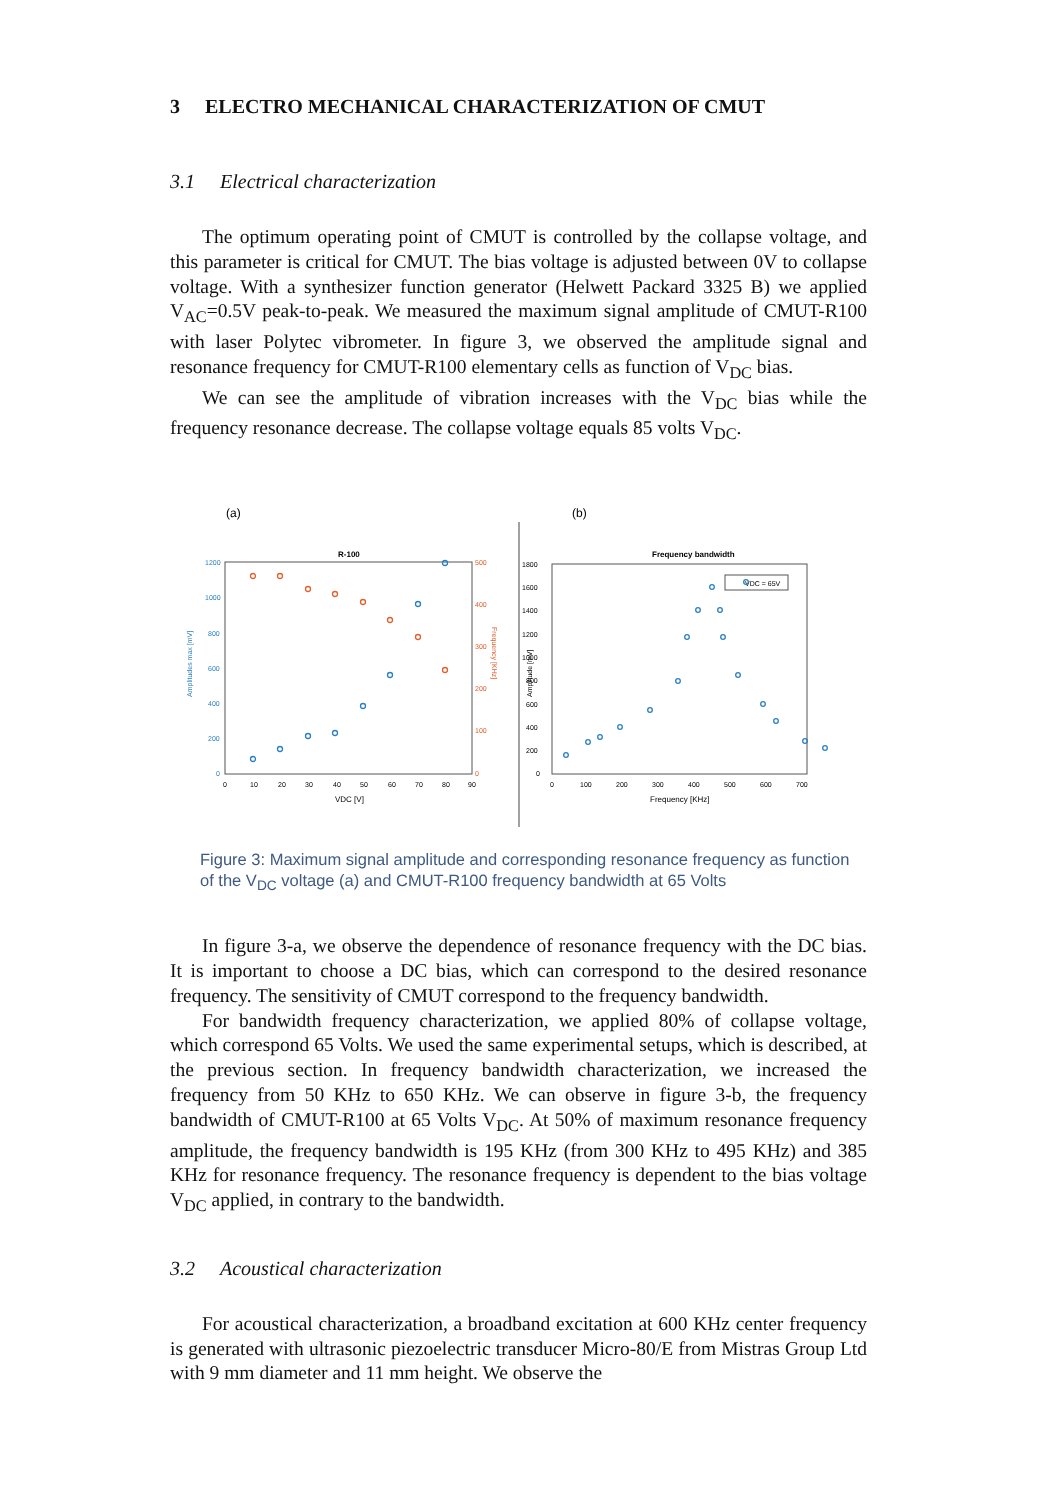3 ELECTRO MECHANICAL CHARACTERIZATION OF CMUT
3.1 Electrical characterization
The optimum operating point of CMUT is controlled by the collapse voltage, and this parameter is critical for CMUT. The bias voltage is adjusted between 0V to collapse voltage. With a synthesizer function generator (Helwett Packard 3325 B) we applied V<sub>AC</sub>=0.5V peak-to-peak. We measured the maximum signal amplitude of CMUT-R100 with laser Polytec vibrometer. In figure 3, we observed the amplitude signal and resonance frequency for CMUT-R100 elementary cells as function of V<sub>DC</sub> bias.
We can see the amplitude of vibration increases with the V<sub>DC</sub> bias while the frequency resonance decrease. The collapse voltage equals 85 volts V<sub>DC</sub>.
(a)
R-100
1200
1000
800
600
400
200
0
Amplitudes max [mV]
500
400
300
200
100
0
Frequency [KHz]
0
10
20
30
40
50
60
70
80
90
VDC [V]
(b)
Frequency bandwidth
VDC = 65V
1800
1600
1400
1200
1000
800
600
400
200
0
Amplitude [mV]
0
100
200
300
400
500
600
700
Frequency [KHz]
Figure 3: Maximum signal amplitude and corresponding resonance frequency as function of the V<sub>DC</sub> voltage (a) and CMUT-R100 frequency bandwidth at 65 Volts
In figure 3-a, we observe the dependence of resonance frequency with the DC bias. It is important to choose a DC bias, which can correspond to the desired resonance frequency. The sensitivity of CMUT correspond to the frequency bandwidth.
For bandwidth frequency characterization, we applied 80% of collapse voltage, which correspond 65 Volts. We used the same experimental setups, which is described, at the previous section. In frequency bandwidth characterization, we increased the frequency from 50 KHz to 650 KHz. We can observe in figure 3-b, the frequency bandwidth of CMUT-R100 at 65 Volts V<sub>DC</sub>. At 50% of maximum resonance frequency amplitude, the frequency bandwidth is 195 KHz (from 300 KHz to 495 KHz) and 385 KHz for resonance frequency. The resonance frequency is dependent to the bias voltage V<sub>DC</sub> applied, in contrary to the bandwidth.
3.2 Acoustical characterization
For acoustical characterization, a broadband excitation at 600 KHz center frequency is generated with ultrasonic piezoelectric transducer Micro-80/E from Mistras Group Ltd with 9 mm diameter and 11 mm height. We observe the